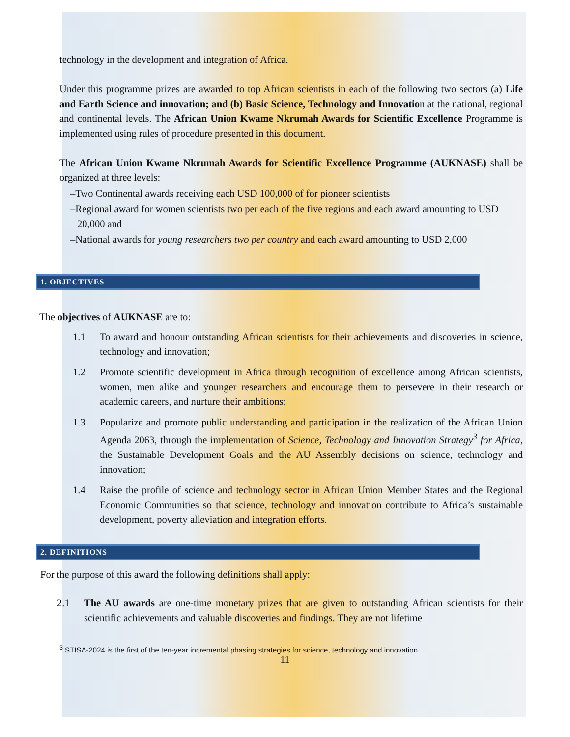technology in the development and integration of Africa.
Under this programme prizes are awarded to top African scientists in each of the following two sectors (a) Life and Earth Science and innovation; and (b) Basic Science, Technology and Innovation at the national, regional and continental levels. The African Union Kwame Nkrumah Awards for Scientific Excellence Programme is implemented using rules of procedure presented in this document.
The African Union Kwame Nkrumah Awards for Scientific Excellence Programme (AUKNASE) shall be organized at three levels:
–Two Continental awards receiving each USD 100,000 of for pioneer scientists
–Regional award for women scientists two per each of the five regions and each award amounting to USD 20,000 and
–National awards for young researchers two per country and each award amounting to USD 2,000
1. OBJECTIVES
The objectives of AUKNASE are to:
1.1 To award and honour outstanding African scientists for their achievements and discoveries in science, technology and innovation;
1.2 Promote scientific development in Africa through recognition of excellence among African scientists, women, men alike and younger researchers and encourage them to persevere in their research or academic careers, and nurture their ambitions;
1.3 Popularize and promote public understanding and participation in the realization of the African Union Agenda 2063, through the implementation of Science, Technology and Innovation Strategy<sup>3</sup> for Africa, the Sustainable Development Goals and the AU Assembly decisions on science, technology and innovation;
1.4 Raise the profile of science and technology sector in African Union Member States and the Regional Economic Communities so that science, technology and innovation contribute to Africa’s sustainable development, poverty alleviation and integration efforts.
2. DEFINITIONS
For the purpose of this award the following definitions shall apply:
2.1 The AU awards are one-time monetary prizes that are given to outstanding African scientists for their scientific achievements and valuable discoveries and findings. They are not lifetime
<sup>3</sup> STISA-2024 is the first of the ten-year incremental phasing strategies for science, technology and innovation
11